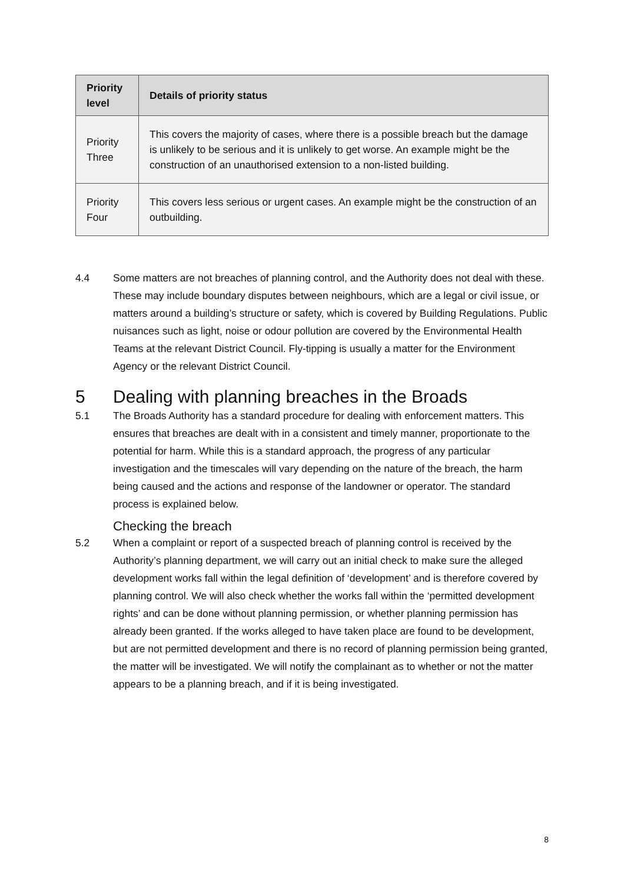| Priority level | Details of priority status |
| --- | --- |
| Priority Three | This covers the majority of cases, where there is a possible breach but the damage is unlikely to be serious and it is unlikely to get worse. An example might be the construction of an unauthorised extension to a non-listed building. |
| Priority Four | This covers less serious or urgent cases. An example might be the construction of an outbuilding. |
4.4 Some matters are not breaches of planning control, and the Authority does not deal with these. These may include boundary disputes between neighbours, which are a legal or civil issue, or matters around a building’s structure or safety, which is covered by Building Regulations. Public nuisances such as light, noise or odour pollution are covered by the Environmental Health Teams at the relevant District Council. Fly-tipping is usually a matter for the Environment Agency or the relevant District Council.
5 Dealing with planning breaches in the Broads
5.1 The Broads Authority has a standard procedure for dealing with enforcement matters. This ensures that breaches are dealt with in a consistent and timely manner, proportionate to the potential for harm. While this is a standard approach, the progress of any particular investigation and the timescales will vary depending on the nature of the breach, the harm being caused and the actions and response of the landowner or operator. The standard process is explained below.
Checking the breach
5.2 When a complaint or report of a suspected breach of planning control is received by the Authority’s planning department, we will carry out an initial check to make sure the alleged development works fall within the legal definition of ‘development’ and is therefore covered by planning control. We will also check whether the works fall within the ‘permitted development rights’ and can be done without planning permission, or whether planning permission has already been granted. If the works alleged to have taken place are found to be development, but are not permitted development and there is no record of planning permission being granted, the matter will be investigated. We will notify the complainant as to whether or not the matter appears to be a planning breach, and if it is being investigated.
8